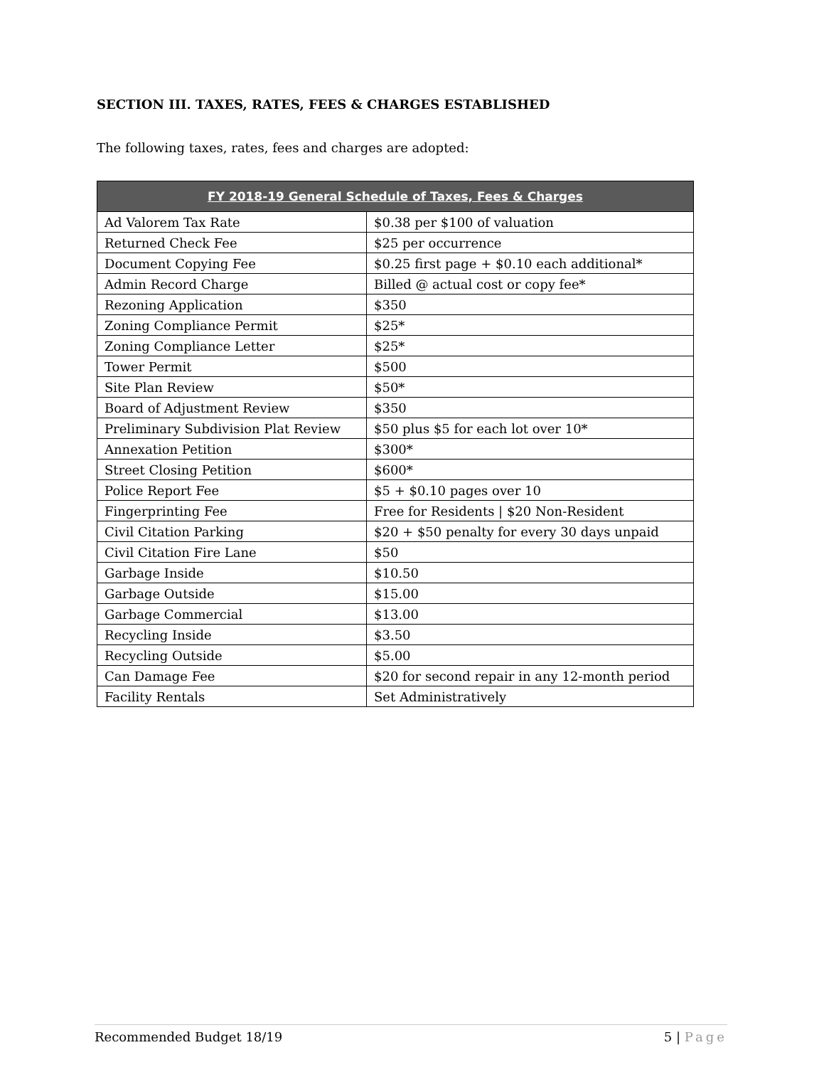SECTION III. TAXES, RATES, FEES & CHARGES ESTABLISHED
The following taxes, rates, fees and charges are adopted:
| FY 2018-19 General Schedule of Taxes, Fees & Charges | |
| --- | --- |
| Ad Valorem Tax Rate | $0.38 per $100 of valuation |
| Returned Check Fee | $25 per occurrence |
| Document Copying Fee | $0.25 first page + $0.10 each additional* |
| Admin Record Charge | Billed @ actual cost or copy fee* |
| Rezoning Application | $350 |
| Zoning Compliance Permit | $25* |
| Zoning Compliance Letter | $25* |
| Tower Permit | $500 |
| Site Plan Review | $50* |
| Board of Adjustment Review | $350 |
| Preliminary Subdivision Plat Review | $50 plus $5 for each lot over 10* |
| Annexation Petition | $300* |
| Street Closing Petition | $600* |
| Police Report Fee | $5 + $0.10 pages over 10 |
| Fingerprinting Fee | Free for Residents / $20 Non-Resident |
| Civil Citation Parking | $20 + $50 penalty for every 30 days unpaid |
| Civil Citation Fire Lane | $50 |
| Garbage Inside | $10.50 |
| Garbage Outside | $15.00 |
| Garbage Commercial | $13.00 |
| Recycling Inside | $3.50 |
| Recycling Outside | $5.00 |
| Can Damage Fee | $20 for second repair in any 12-month period |
| Facility Rentals | Set Administratively |
Recommended Budget 18/19 5 | Page